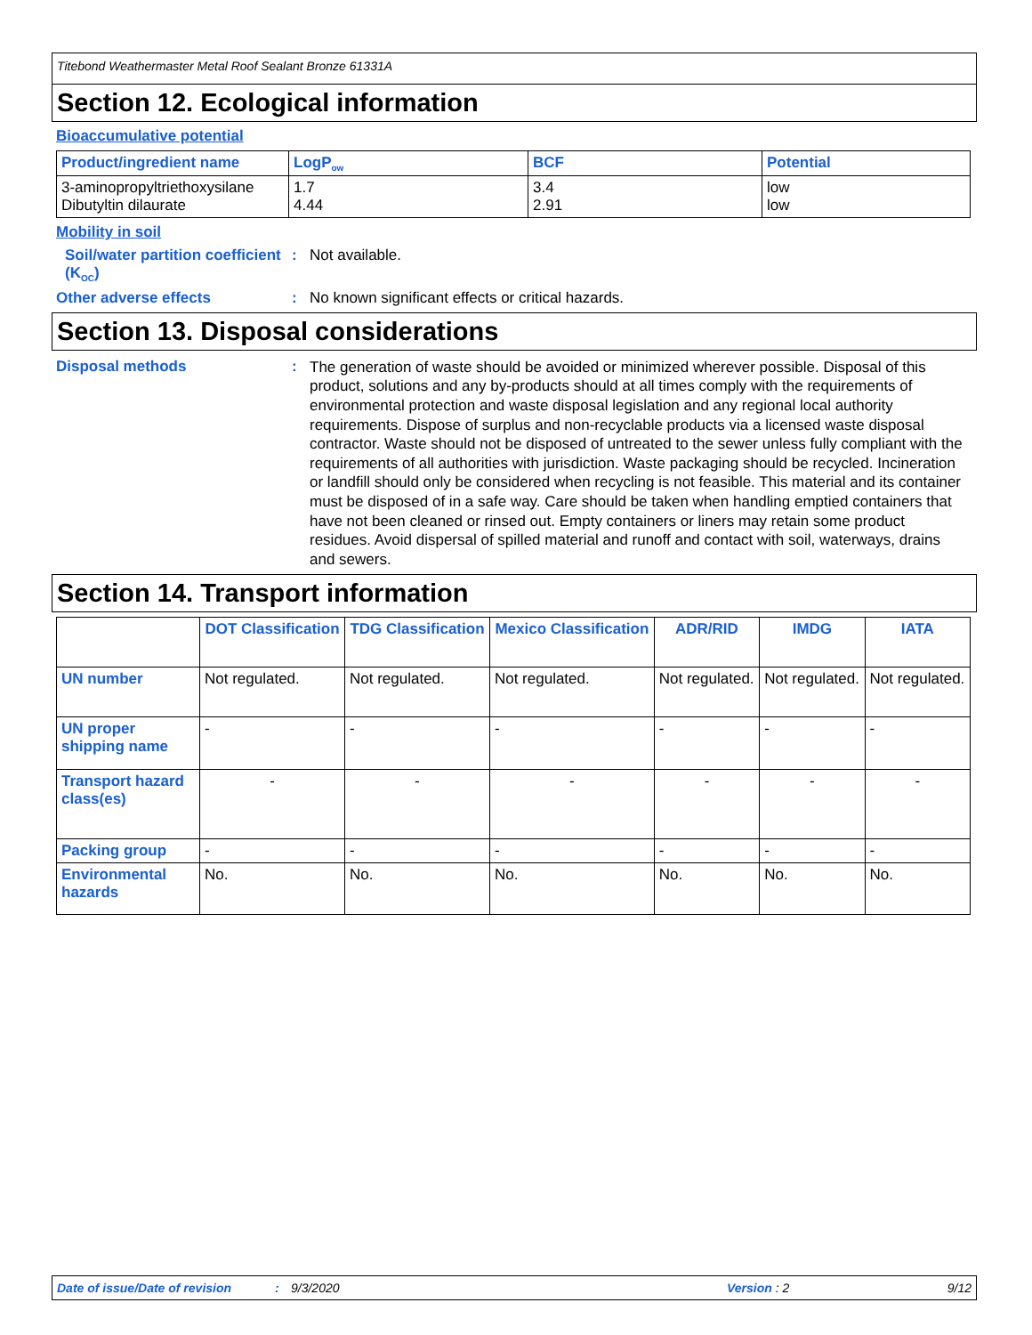Titebond Weathermaster Metal Roof Sealant Bronze 61331A
Section 12. Ecological information
Bioaccumulative potential
| Product/ingredient name | LogP<sub>ow</sub> | BCF | Potential |
| --- | --- | --- | --- |
| 3-aminopropyltriethoxysilane Dibutyltin dilaurate | 1.7 4.44 | 3.4 2.91 | low low |
Mobility in soil
Soil/water partition coefficient (K<sub>OC</sub>)
: Not available.
Other adverse effects : No known significant effects or critical hazards.
Section 13. Disposal considerations
Disposal methods :
The generation of waste should be avoided or minimized wherever possible. Disposal of this product, solutions and any by-products should at all times comply with the requirements of environmental protection and waste disposal legislation and any regional local authority requirements. Dispose of surplus and non-recyclable products via a licensed waste disposal contractor. Waste should not be disposed of untreated to the sewer unless fully compliant with the requirements of all authorities with jurisdiction. Waste packaging should be recycled. Incineration or landfill should only be considered when recycling is not feasible. This material and its container must be disposed of in a safe way. Care should be taken when handling emptied containers that have not been cleaned or rinsed out. Empty containers or liners may retain some product residues. Avoid dispersal of spilled material and runoff and contact with soil, waterways, drains and sewers.
Section 14. Transport information
| | DOT Classification | TDG Classification | Mexico Classification | ADR/RID | IMDG | IATA |
| --- | --- | --- | --- | --- | --- | --- |
| UN number | Not regulated. | Not regulated. | Not regulated. | Not regulated. | Not regulated. | Not regulated. |
| UN proper shipping name | - | - | - | - | - | - |
| Transport hazard class(es) | - | - | - | - | - | - |
| Packing group | - | - | - | - | - | - |
| Environmental hazards | No. | No. | No. | No. | No. | No. |
Date of issue/Date of revision: 9/3/2020 Version : 2 9/12